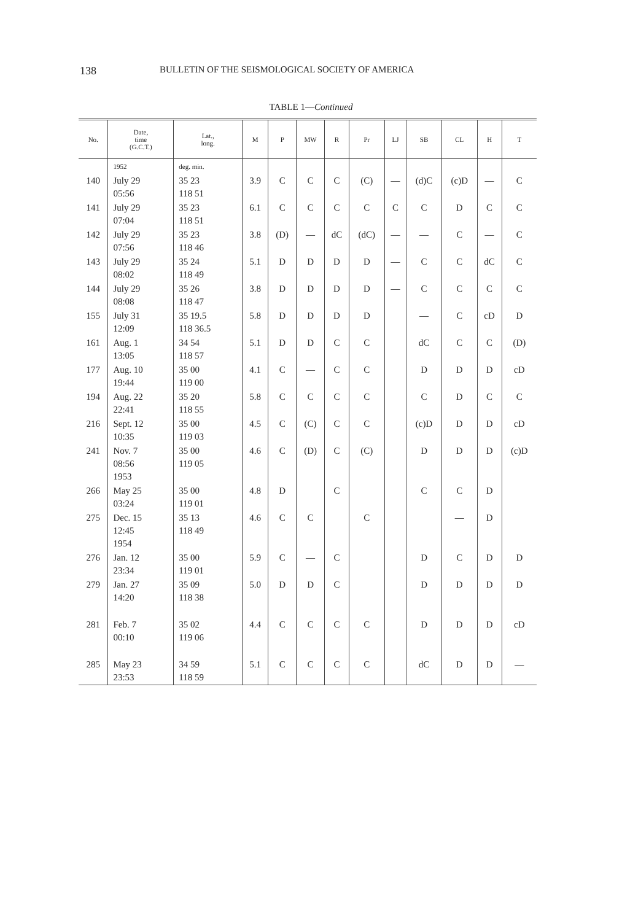138 BULLETIN OF THE SEISMOLOGICAL SOCIETY OF AMERICA
TABLE 1—Continued
| No. | Date, time (G.C.T.) | Lat., long. | M | P | MW | R | Pr | LJ | SB | CL | H | T |
| --- | --- | --- | --- | --- | --- | --- | --- | --- | --- | --- | --- | --- |
| | 1952 | deg. min. | | | | | | | | | | |
| 140 | July 29 05:56 | 35 23 118 51 | 3.9 | C | C | C | (C) | — | (d)C | (c)D | — | C |
| 141 | July 29 07:04 | 35 23 118 51 | 6.1 | C | C | C | C | C | C | D | C | C |
| 142 | July 29 07:56 | 35 23 118 46 | 3.8 | (D) | — | dC | (dC) | — | — | C | — | C |
| 143 | July 29 08:02 | 35 24 118 49 | 5.1 | D | D | D | D | — | C | C | dC | C |
| 144 | July 29 08:08 | 35 26 118 47 | 3.8 | D | D | D | D | — | C | C | C | C |
| 155 | July 31 12:09 | 35 19.5 118 36.5 | 5.8 | D | D | D | D | | — | C | cD | D |
| 161 | Aug. 1 13:05 | 34 54 118 57 | 5.1 | D | D | C | C | | dC | C | C | (D) |
| 177 | Aug. 10 19:44 | 35 00 119 00 | 4.1 | C | — | C | C | | D | D | D | cD |
| 194 | Aug. 22 22:41 | 35 20 118 55 | 5.8 | C | C | C | C | | C | D | C | C |
| 216 | Sept. 12 10:35 | 35 00 119 03 | 4.5 | C | (C) | C | C | | (c)D | D | D | cD |
| 241 | Nov. 7 08:56 1953 | 35 00 119 05 | 4.6 | C | (D) | C | (C) | | D | D | D | (c)D |
| 266 | May 25 03:24 | 35 00 119 01 | 4.8 | D | | C | | | C | C | D | |
| 275 | Dec. 15 12:45 1954 | 35 13 118 49 | 4.6 | C | C | | C | | | — | D | |
| 276 | Jan. 12 23:34 | 35 00 119 01 | 5.9 | C | — | C | | | D | C | D | D |
| 279 | Jan. 27 14:20 | 35 09 118 38 | 5.0 | D | D | C | | | D | D | D | D |
| 281 | Feb. 7 00:10 | 35 02 119 06 | 4.4 | C | C | C | C | | D | D | D | cD |
| 285 | May 23 23:53 | 34 59 118 59 | 5.1 | C | C | C | C | | dC | D | D | — |